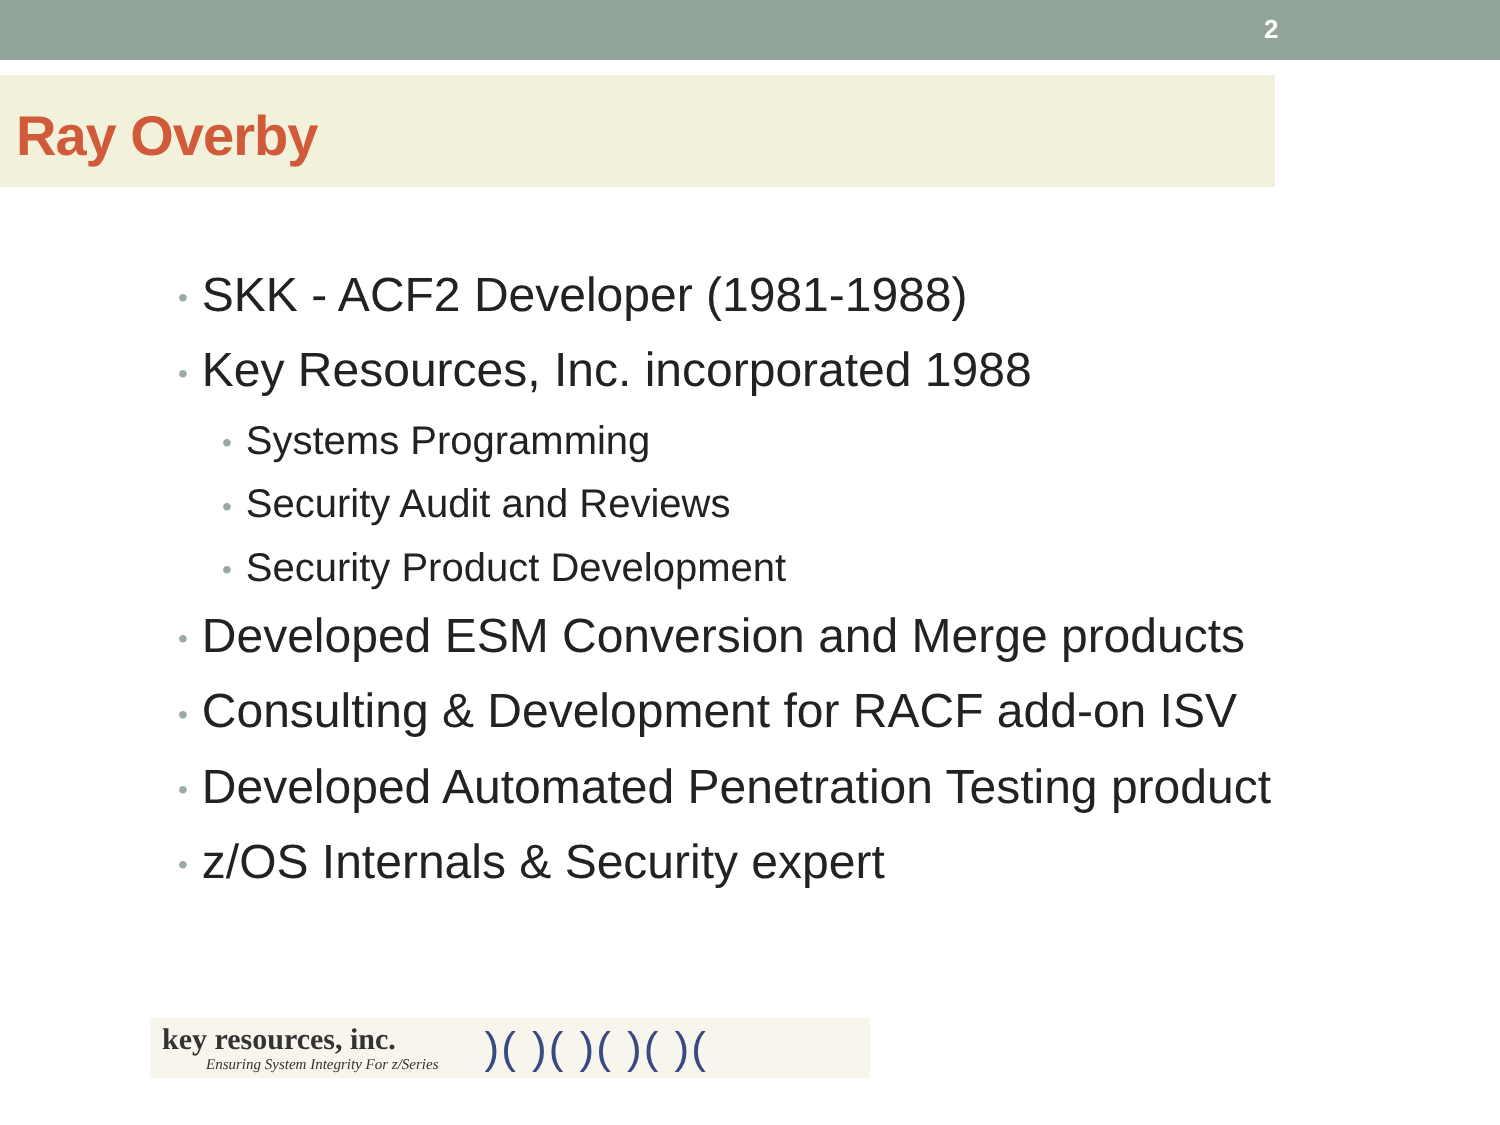2
Ray Overby
• SKK - ACF2 Developer (1981-1988)
• Key Resources, Inc. incorporated 1988
• Systems Programming
• Security Audit and Reviews
• Security Product Development
• Developed ESM Conversion and Merge products
• Consulting & Development for RACF add-on ISV
• Developed Automated Penetration Testing product
• z/OS Internals & Security expert
key resources, inc.
Ensuring System Integrity For z/Series
)( )( )( )( )(